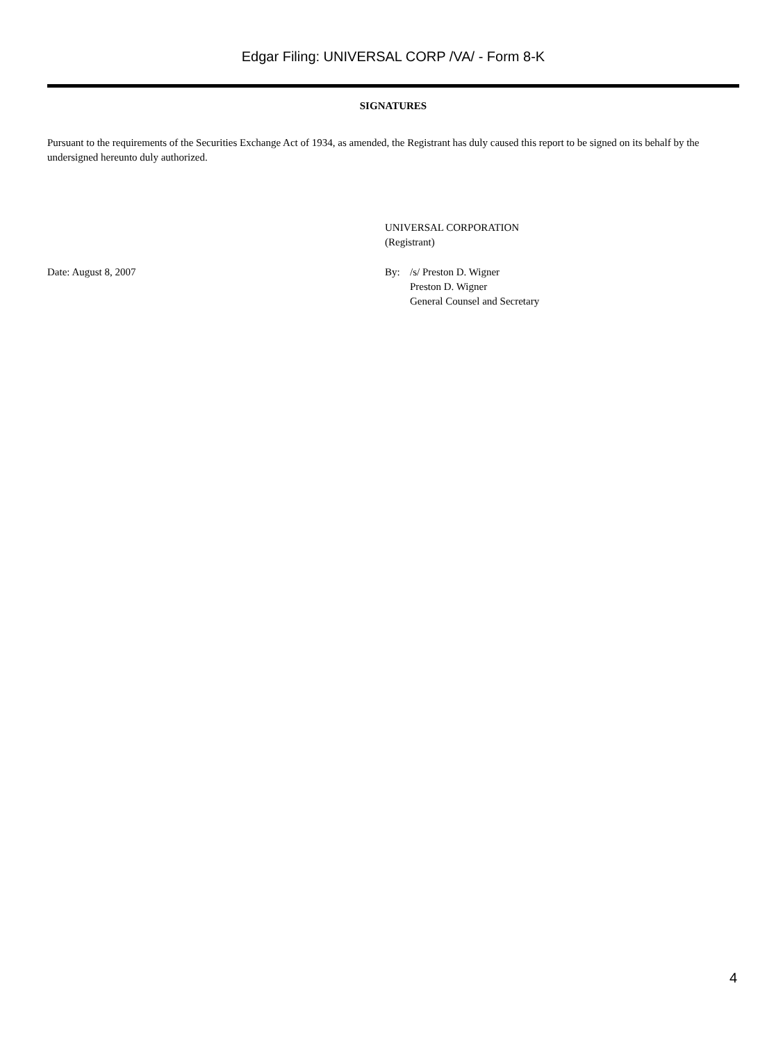Edgar Filing: UNIVERSAL CORP /VA/ - Form 8-K
SIGNATURES
Pursuant to the requirements of the Securities Exchange Act of 1934, as amended, the Registrant has duly caused this report to be signed on its behalf by the undersigned hereunto duly authorized.
UNIVERSAL CORPORATION
(Registrant)
Date: August 8, 2007 By: /s/ Preston D. Wigner
Preston D. Wigner
General Counsel and Secretary
4